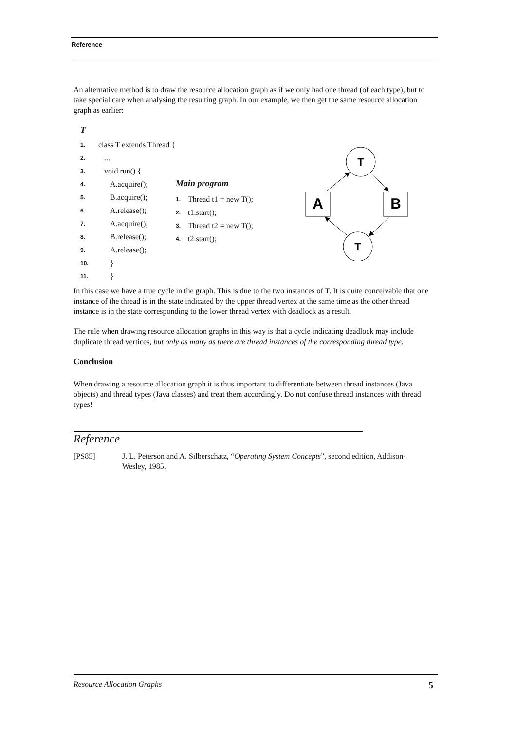Reference
An alternative method is to draw the resource allocation graph as if we only had one thread (of each type), but to take special care when analysing the resulting graph. In our example, we then get the same resource allocation graph as earlier:
T
1. class T extends Thread {
2. ...
3. void run() {
4. A.acquire();
5. B.acquire();
6. A.release();
7. A.acquire();
8. B.release();
9. A.release();
10. }
11. }
Main program
1. Thread t1 = new T();
2. t1.start();
3. Thread t2 = new T();
4. t2.start();
T
T
A
B
In this case we have a true cycle in the graph. This is due to the two instances of T. It is quite conceivable that one instance of the thread is in the state indicated by the upper thread vertex at the same time as the other thread instance is in the state corresponding to the lower thread vertex with deadlock as a result.
The rule when drawing resource allocation graphs in this way is that a cycle indicating deadlock may include duplicate thread vertices, but only as many as there are thread instances of the corresponding thread type.
Conclusion
When drawing a resource allocation graph it is thus important to differentiate between thread instances (Java objects) and thread types (Java classes) and treat them accordingly. Do not confuse thread instances with thread types!
Reference
[PS85] J. L. Peterson and A. Silberschatz, “Operating System Concepts”, second edition, Addison-Wesley, 1985.
Resource Allocation Graphs 5